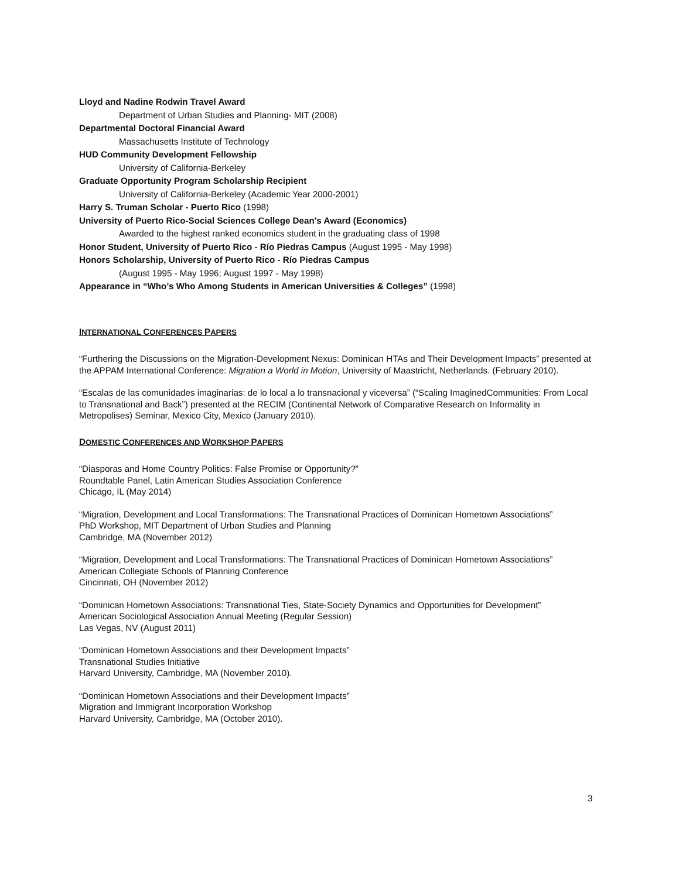Lloyd and Nadine Rodwin Travel Award
Department of Urban Studies and Planning- MIT (2008)
Departmental Doctoral Financial Award
Massachusetts Institute of Technology
HUD Community Development Fellowship
University of California-Berkeley
Graduate Opportunity Program Scholarship Recipient
University of California-Berkeley (Academic Year 2000-2001)
Harry S. Truman Scholar - Puerto Rico (1998)
University of Puerto Rico-Social Sciences College Dean's Award (Economics)
Awarded to the highest ranked economics student in the graduating class of 1998
Honor Student, University of Puerto Rico - Río Piedras Campus (August 1995 - May 1998)
Honors Scholarship, University of Puerto Rico - Río Piedras Campus
(August 1995 - May 1996; August 1997 - May 1998)
Appearance in “Who’s Who Among Students in American Universities & Colleges” (1998)
INTERNATIONAL CONFERENCES PAPERS
“Furthering the Discussions on the Migration-Development Nexus: Dominican HTAs and Their Development Impacts” presented at the APPAM International Conference: Migration a World in Motion, University of Maastricht, Netherlands. (February 2010).
“Escalas de las comunidades imaginarias: de lo local a lo transnacional y viceversa” (“Scaling ImaginedCommunities: From Local to Transnational and Back”) presented at the RECIM (Continental Network of Comparative Research on Informality in Metropolises) Seminar, Mexico City, Mexico (January 2010).
DOMESTIC CONFERENCES AND WORKSHOP PAPERS
“Diasporas and Home Country Politics: False Promise or Opportunity?”
Roundtable Panel, Latin American Studies Association Conference
Chicago, IL (May 2014)
“Migration, Development and Local Transformations: The Transnational Practices of Dominican Hometown Associations”
PhD Workshop, MIT Department of Urban Studies and Planning
Cambridge, MA (November 2012)
“Migration, Development and Local Transformations: The Transnational Practices of Dominican Hometown Associations”
American Collegiate Schools of Planning Conference
Cincinnati, OH (November 2012)
“Dominican Hometown Associations: Transnational Ties, State-Society Dynamics and Opportunities for Development”
American Sociological Association Annual Meeting (Regular Session)
Las Vegas, NV (August 2011)
“Dominican Hometown Associations and their Development Impacts”
Transnational Studies Initiative
Harvard University, Cambridge, MA (November 2010).
“Dominican Hometown Associations and their Development Impacts”
Migration and Immigrant Incorporation Workshop
Harvard University, Cambridge, MA (October 2010).
3